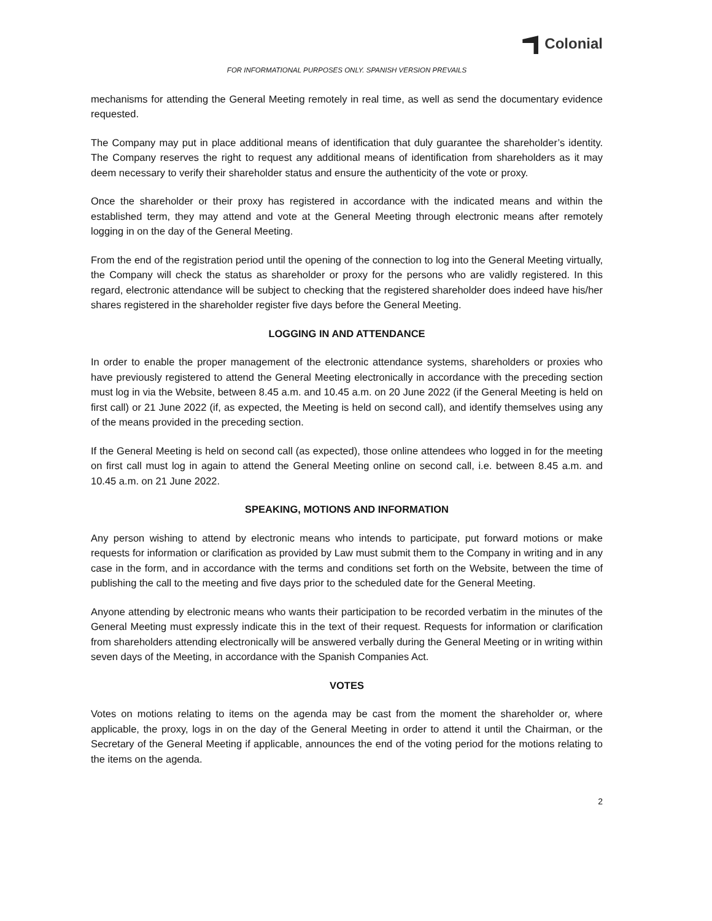Colonial
FOR INFORMATIONAL PURPOSES ONLY. SPANISH VERSION PREVAILS
mechanisms for attending the General Meeting remotely in real time, as well as send the documentary evidence requested.
The Company may put in place additional means of identification that duly guarantee the shareholder’s identity. The Company reserves the right to request any additional means of identification from shareholders as it may deem necessary to verify their shareholder status and ensure the authenticity of the vote or proxy.
Once the shareholder or their proxy has registered in accordance with the indicated means and within the established term, they may attend and vote at the General Meeting through electronic means after remotely logging in on the day of the General Meeting.
From the end of the registration period until the opening of the connection to log into the General Meeting virtually, the Company will check the status as shareholder or proxy for the persons who are validly registered. In this regard, electronic attendance will be subject to checking that the registered shareholder does indeed have his/her shares registered in the shareholder register five days before the General Meeting.
LOGGING IN AND ATTENDANCE
In order to enable the proper management of the electronic attendance systems, shareholders or proxies who have previously registered to attend the General Meeting electronically in accordance with the preceding section must log in via the Website, between 8.45 a.m. and 10.45 a.m. on 20 June 2022 (if the General Meeting is held on first call) or 21 June 2022 (if, as expected, the Meeting is held on second call), and identify themselves using any of the means provided in the preceding section.
If the General Meeting is held on second call (as expected), those online attendees who logged in for the meeting on first call must log in again to attend the General Meeting online on second call, i.e. between 8.45 a.m. and 10.45 a.m. on 21 June 2022.
SPEAKING, MOTIONS AND INFORMATION
Any person wishing to attend by electronic means who intends to participate, put forward motions or make requests for information or clarification as provided by Law must submit them to the Company in writing and in any case in the form, and in accordance with the terms and conditions set forth on the Website, between the time of publishing the call to the meeting and five days prior to the scheduled date for the General Meeting.
Anyone attending by electronic means who wants their participation to be recorded verbatim in the minutes of the General Meeting must expressly indicate this in the text of their request. Requests for information or clarification from shareholders attending electronically will be answered verbally during the General Meeting or in writing within seven days of the Meeting, in accordance with the Spanish Companies Act.
VOTES
Votes on motions relating to items on the agenda may be cast from the moment the shareholder or, where applicable, the proxy, logs in on the day of the General Meeting in order to attend it until the Chairman, or the Secretary of the General Meeting if applicable, announces the end of the voting period for the motions relating to the items on the agenda.
2